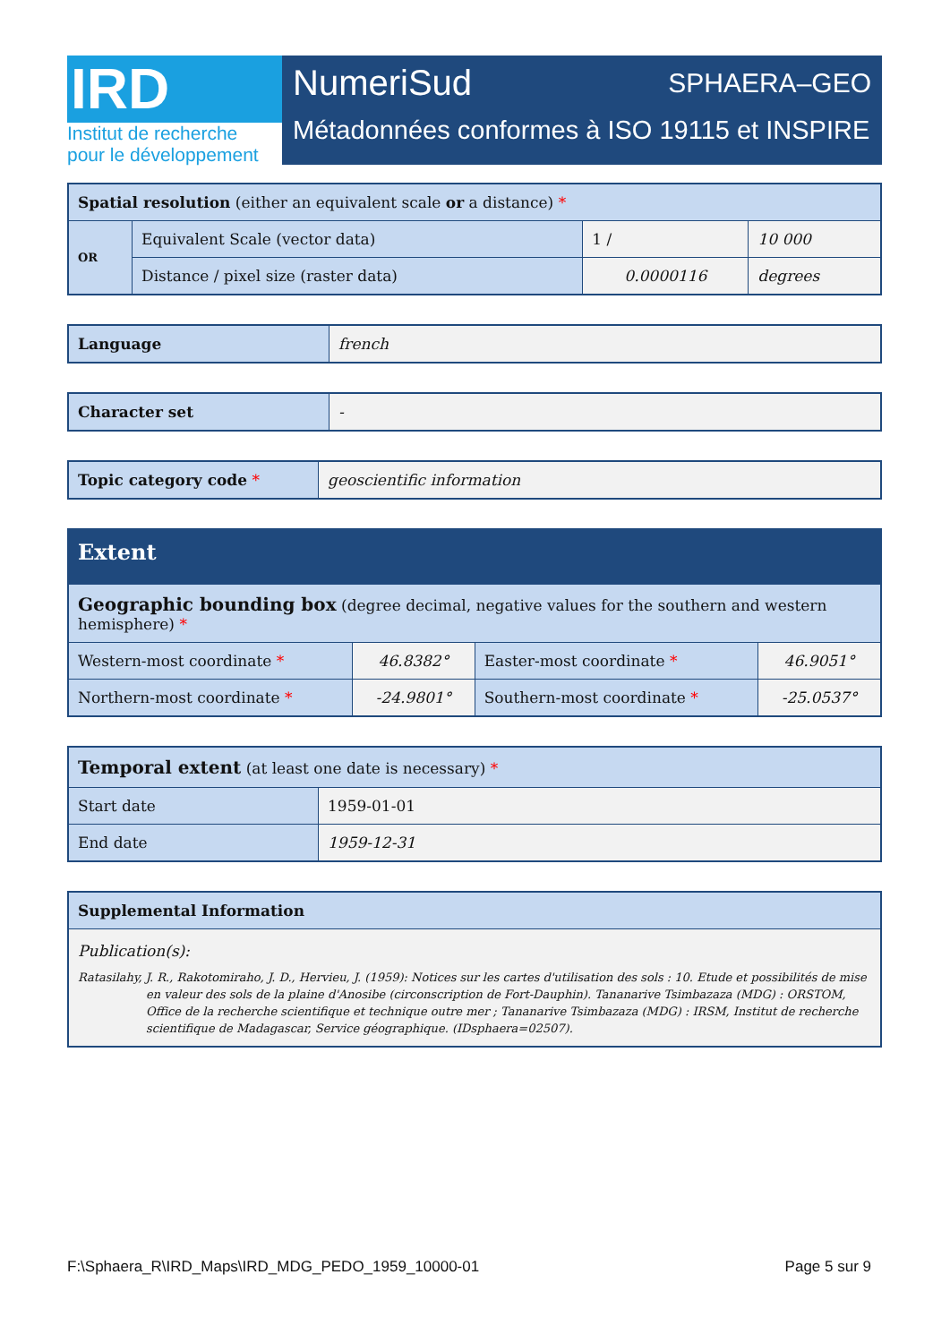IRD
Institut de recherche
pour le développement
NumeriSud SPHAERA–GEO
Métadonnées conformes à ISO 19115 et INSPIRE
| Spatial resolution (either an equivalent scale or a distance) * | | | | |
| --- | --- | --- | --- | --- |
| OR | Equivalent Scale (vector data) | 1 / | 10 000 | |
| | Distance / pixel size (raster data) | 0.0000116 | | degrees |
| Language | french |
| Character set | - |
| Topic category code * | geoscientific information |
| Extent | | | |
| --- | --- | --- | --- |
| Geographic bounding box (degree decimal, negative values for the southern and western hemisphere) * | | | |
| Western-most coordinate * | 46.8382° | Easter-most coordinate * | 46.9051° |
| Northern-most coordinate * | -24.9801° | Southern-most coordinate * | -25.0537° |
| Temporal extent (at least one date is necessary) * | |
| --- | --- |
| Start date | 1959-01-01 |
| End date | 1959-12-31 |
| Supplemental Information |
| --- |
| Publication(s): Ratasilahy, J. R., Rakotomiraho, J. D., Hervieu, J. (1959): Notices sur les cartes d'utilisation des sols : 10. Etude et possibilités de mise en valeur des sols de la plaine d'Anosibe (circonscription de Fort-Dauphin). Tananarive Tsimbazaza (MDG) : ORSTOM, Office de la recherche scientifique et technique outre mer ; Tananarive Tsimbazaza (MDG) : IRSM, Institut de recherche scientifique de Madagascar, Service géographique. (IDsphaera=02507). |
F:\Sphaera_R\IRD_Maps\IRD_MDG_PEDO_1959_10000-01 Page 5 sur 9